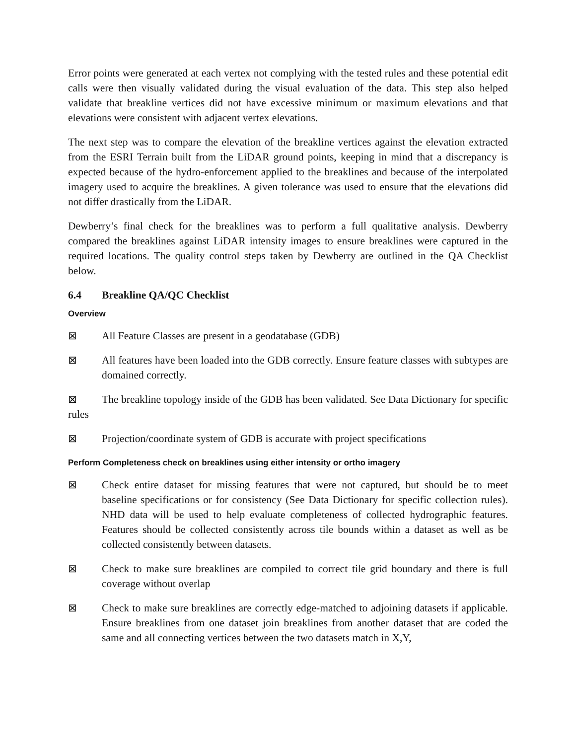Error points were generated at each vertex not complying with the tested rules and these potential edit calls were then visually validated during the visual evaluation of the data. This step also helped validate that breakline vertices did not have excessive minimum or maximum elevations and that elevations were consistent with adjacent vertex elevations.
The next step was to compare the elevation of the breakline vertices against the elevation extracted from the ESRI Terrain built from the LiDAR ground points, keeping in mind that a discrepancy is expected because of the hydro-enforcement applied to the breaklines and because of the interpolated imagery used to acquire the breaklines. A given tolerance was used to ensure that the elevations did not differ drastically from the LiDAR.
Dewberry’s final check for the breaklines was to perform a full qualitative analysis. Dewberry compared the breaklines against LiDAR intensity images to ensure breaklines were captured in the required locations. The quality control steps taken by Dewberry are outlined in the QA Checklist below.
6.4 Breakline QA/QC Checklist
Overview
⊠ All Feature Classes are present in a geodatabase (GDB)
⊠ All features have been loaded into the GDB correctly. Ensure feature classes with subtypes are domained correctly.
⊠ The breakline topology inside of the GDB has been validated. See Data Dictionary for specific rules
⊠ Projection/coordinate system of GDB is accurate with project specifications
Perform Completeness check on breaklines using either intensity or ortho imagery
⊠ Check entire dataset for missing features that were not captured, but should be to meet baseline specifications or for consistency (See Data Dictionary for specific collection rules). NHD data will be used to help evaluate completeness of collected hydrographic features. Features should be collected consistently across tile bounds within a dataset as well as be collected consistently between datasets.
⊠ Check to make sure breaklines are compiled to correct tile grid boundary and there is full coverage without overlap
⊠ Check to make sure breaklines are correctly edge-matched to adjoining datasets if applicable. Ensure breaklines from one dataset join breaklines from another dataset that are coded the same and all connecting vertices between the two datasets match in X,Y,